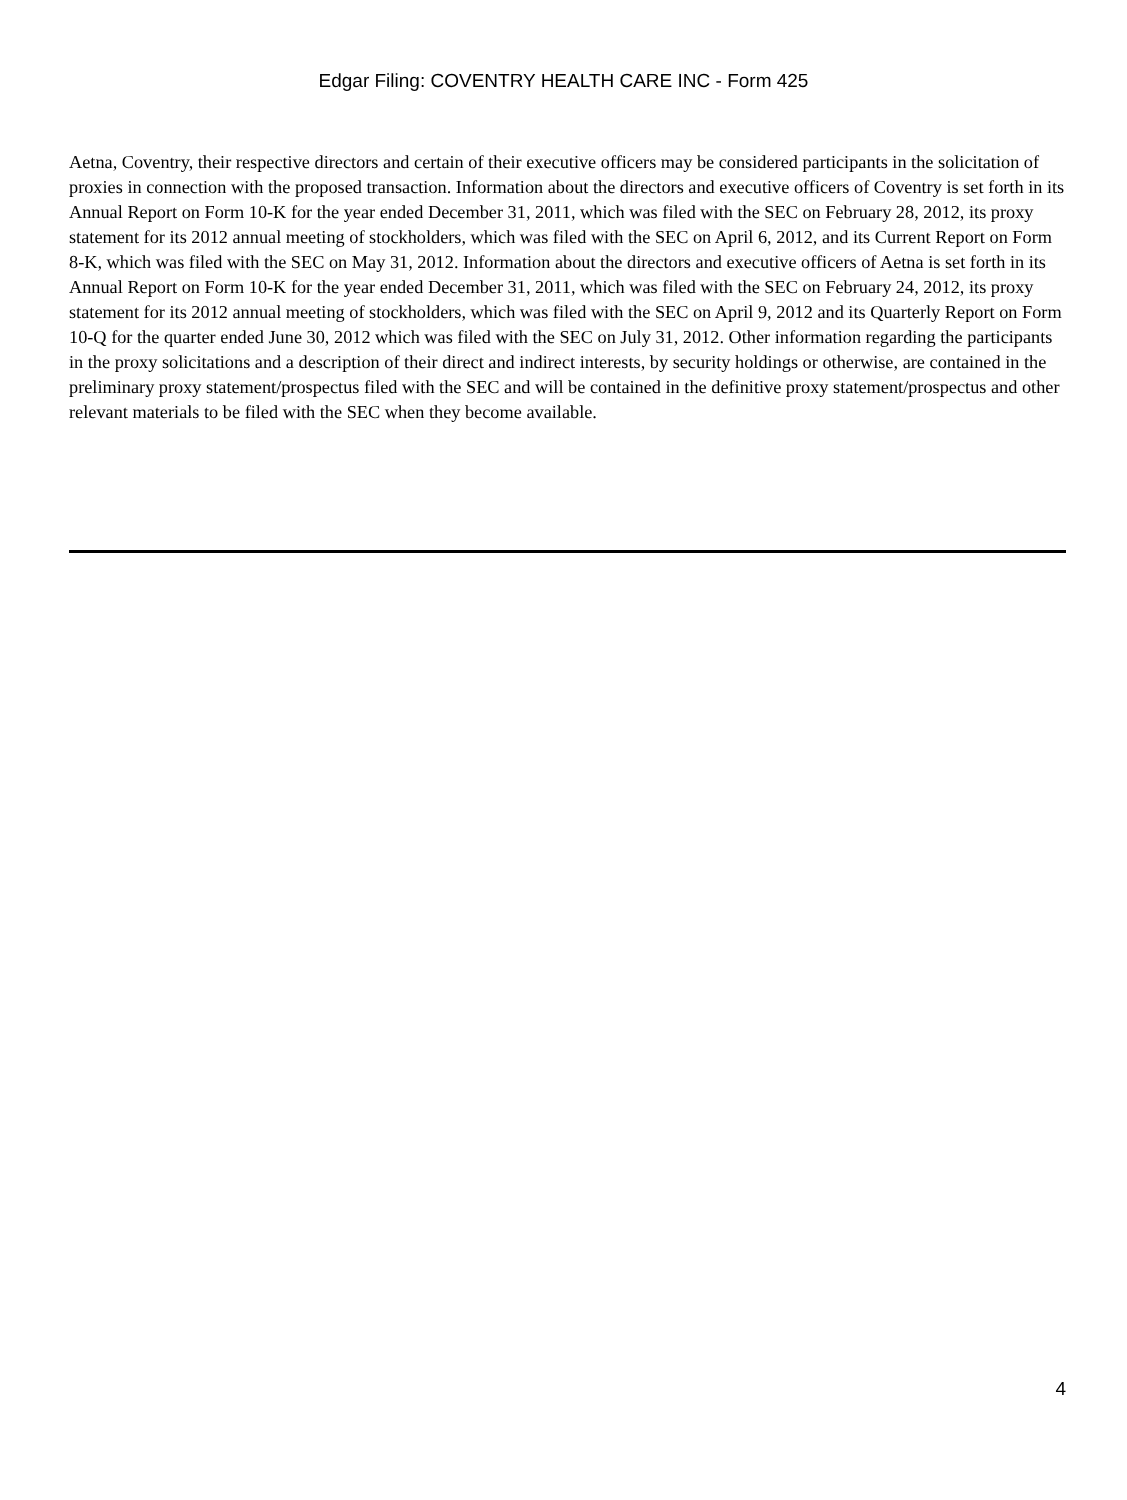Edgar Filing: COVENTRY HEALTH CARE INC - Form 425
Aetna, Coventry, their respective directors and certain of their executive officers may be considered participants in the solicitation of proxies in connection with the proposed transaction. Information about the directors and executive officers of Coventry is set forth in its Annual Report on Form 10-K for the year ended December 31, 2011, which was filed with the SEC on February 28, 2012, its proxy statement for its 2012 annual meeting of stockholders, which was filed with the SEC on April 6, 2012, and its Current Report on Form 8-K, which was filed with the SEC on May 31, 2012. Information about the directors and executive officers of Aetna is set forth in its Annual Report on Form 10-K for the year ended December 31, 2011, which was filed with the SEC on February 24, 2012, its proxy statement for its 2012 annual meeting of stockholders, which was filed with the SEC on April 9, 2012 and its Quarterly Report on Form 10-Q for the quarter ended June 30, 2012 which was filed with the SEC on July 31, 2012. Other information regarding the participants in the proxy solicitations and a description of their direct and indirect interests, by security holdings or otherwise, are contained in the preliminary proxy statement/prospectus filed with the SEC and will be contained in the definitive proxy statement/prospectus and other relevant materials to be filed with the SEC when they become available.
4